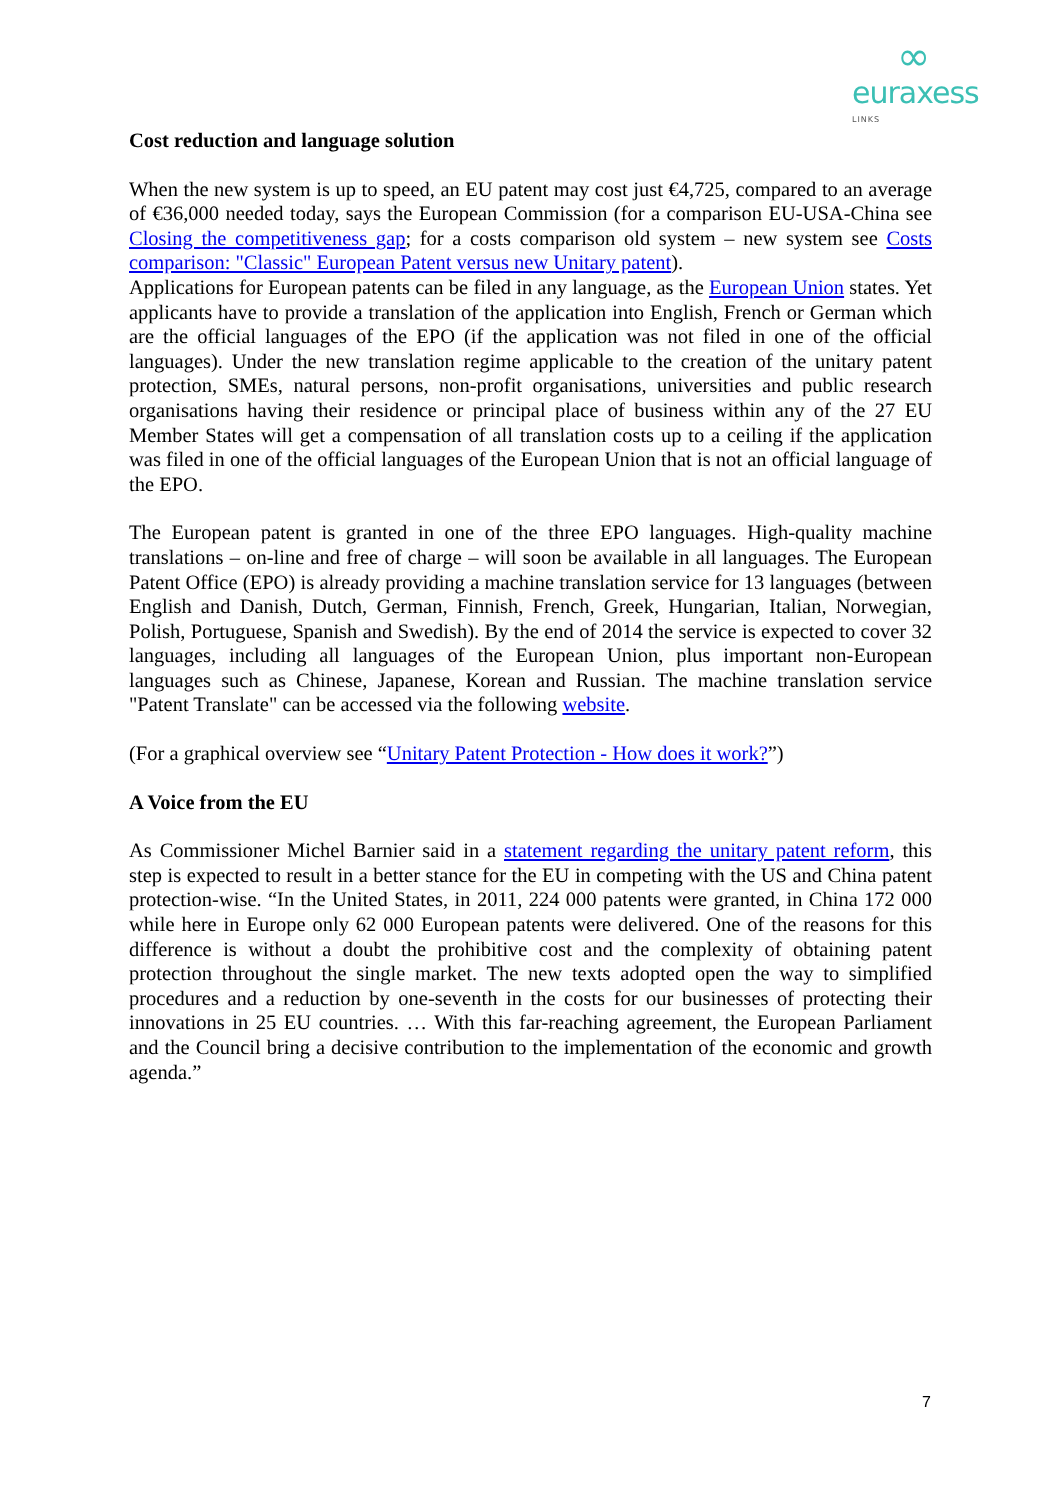∞
euraxess
LINKS
Cost reduction and language solution
When the new system is up to speed, an EU patent may cost just €4,725, compared to an average of €36,000 needed today, says the European Commission (for a comparison EU-USA-China see Closing the competitiveness gap; for a costs comparison old system – new system see Costs comparison: "Classic" European Patent versus new Unitary patent).
Applications for European patents can be filed in any language, as the European Union states. Yet applicants have to provide a translation of the application into English, French or German which are the official languages of the EPO (if the application was not filed in one of the official languages). Under the new translation regime applicable to the creation of the unitary patent protection, SMEs, natural persons, non-profit organisations, universities and public research organisations having their residence or principal place of business within any of the 27 EU Member States will get a compensation of all translation costs up to a ceiling if the application was filed in one of the official languages of the European Union that is not an official language of the EPO.
The European patent is granted in one of the three EPO languages. High-quality machine translations – on-line and free of charge – will soon be available in all languages. The European Patent Office (EPO) is already providing a machine translation service for 13 languages (between English and Danish, Dutch, German, Finnish, French, Greek, Hungarian, Italian, Norwegian, Polish, Portuguese, Spanish and Swedish). By the end of 2014 the service is expected to cover 32 languages, including all languages of the European Union, plus important non-European languages such as Chinese, Japanese, Korean and Russian. The machine translation service "Patent Translate" can be accessed via the following website.
(For a graphical overview see “Unitary Patent Protection - How does it work?”)
A Voice from the EU
As Commissioner Michel Barnier said in a statement regarding the unitary patent reform, this step is expected to result in a better stance for the EU in competing with the US and China patent protection-wise. “In the United States, in 2011, 224 000 patents were granted, in China 172 000 while here in Europe only 62 000 European patents were delivered. One of the reasons for this difference is without a doubt the prohibitive cost and the complexity of obtaining patent protection throughout the single market. The new texts adopted open the way to simplified procedures and a reduction by one-seventh in the costs for our businesses of protecting their innovations in 25 EU countries. … With this far-reaching agreement, the European Parliament and the Council bring a decisive contribution to the implementation of the economic and growth agenda.”
7